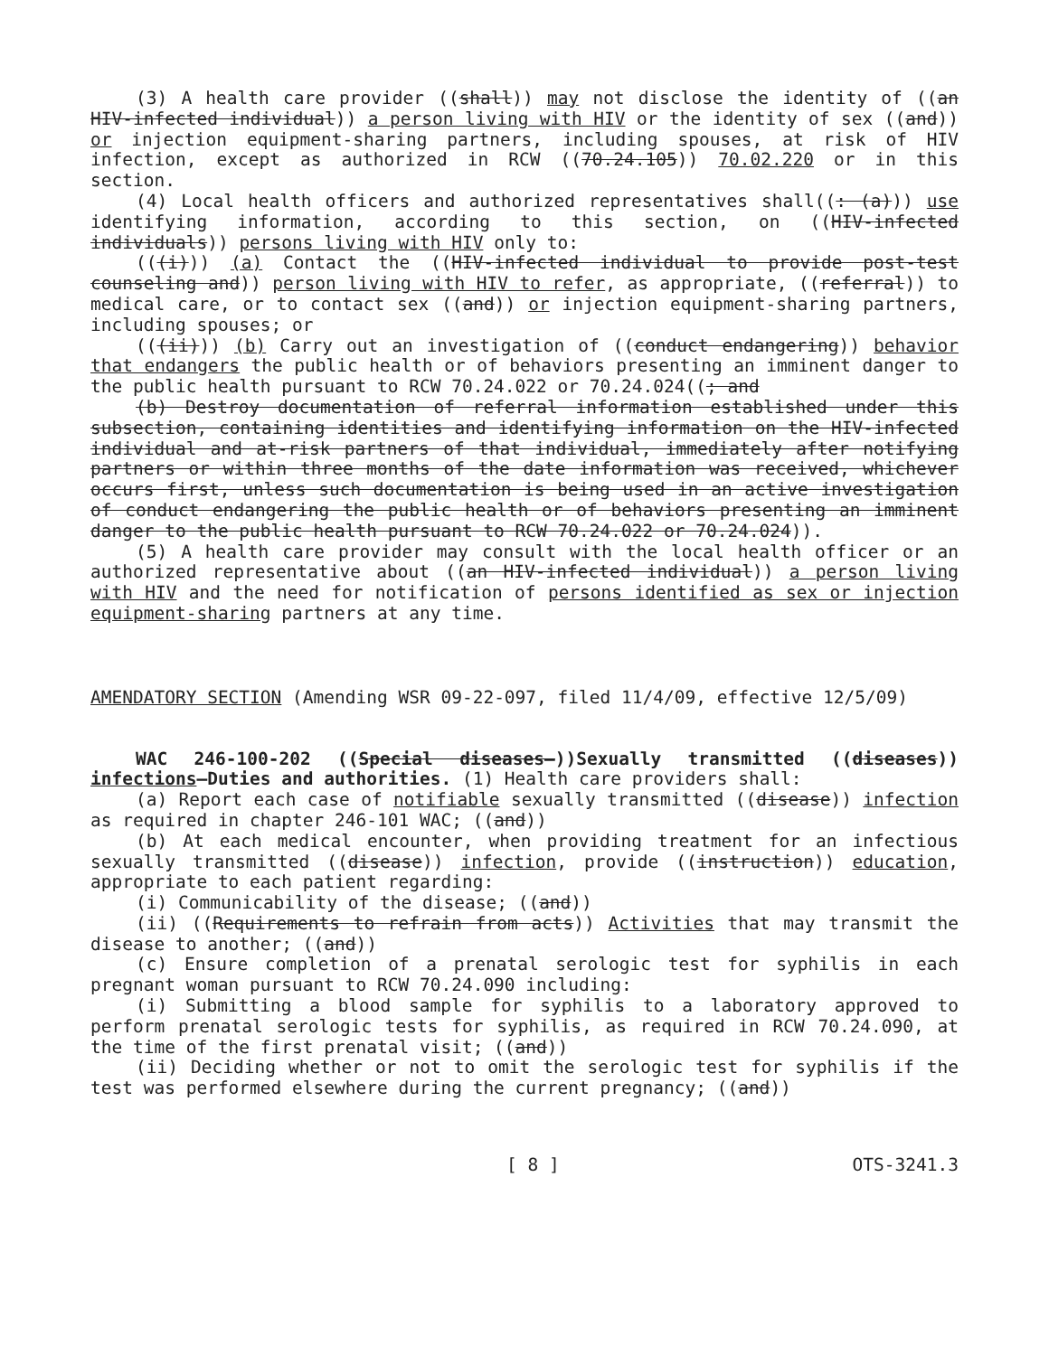(3) A health care provider ((shall)) may not disclose the identity of ((an HIV-infected individual)) a person living with HIV or the identity of sex ((and)) or injection equipment-sharing partners, including spouses, at risk of HIV infection, except as authorized in RCW ((70.24.105)) 70.02.220 or in this section.
(4) Local health officers and authorized representatives shall((: (a))) use identifying information, according to this section, on ((HIV-infected individuals)) persons living with HIV only to:
(((i))) (a) Contact the ((HIV-infected individual to provide post-test counseling and)) person living with HIV to refer, as appropriate, ((referral)) to medical care, or to contact sex ((and)) or injection equipment-sharing partners, including spouses; or
(((ii))) (b) Carry out an investigation of ((conduct endangering)) behavior that endangers the public health or of behaviors presenting an imminent danger to the public health pursuant to RCW 70.24.022 or 70.24.024((; and
(b) Destroy documentation of referral information established under this subsection, containing identities and identifying information on the HIV-infected individual and at-risk partners of that individual, immediately after notifying partners or within three months of the date information was received, whichever occurs first, unless such documentation is being used in an active investigation of conduct endangering the public health or of behaviors presenting an imminent danger to the public health pursuant to RCW 70.24.022 or 70.24.024)).
(5) A health care provider may consult with the local health officer or an authorized representative about ((an HIV-infected individual)) a person living with HIV and the need for notification of persons identified as sex or injection equipment-sharing partners at any time.
AMENDATORY SECTION (Amending WSR 09-22-097, filed 11/4/09, effective 12/5/09)
WAC 246-100-202 ((Special diseases—))Sexually transmitted ((diseases)) infections—Duties and authorities. (1) Health care providers shall:
(a) Report each case of notifiable sexually transmitted ((disease)) infection as required in chapter 246-101 WAC; ((and))
(b) At each medical encounter, when providing treatment for an infectious sexually transmitted ((disease)) infection, provide ((instruction)) education, appropriate to each patient regarding:
(i) Communicability of the disease; ((and))
(ii) ((Requirements to refrain from acts)) Activities that may transmit the disease to another; ((and))
(c) Ensure completion of a prenatal serologic test for syphilis in each pregnant woman pursuant to RCW 70.24.090 including:
(i) Submitting a blood sample for syphilis to a laboratory approved to perform prenatal serologic tests for syphilis, as required in RCW 70.24.090, at the time of the first prenatal visit; ((and))
(ii) Deciding whether or not to omit the serologic test for syphilis if the test was performed elsewhere during the current pregnancy; ((and))
[ 8 ] OTS-3241.3